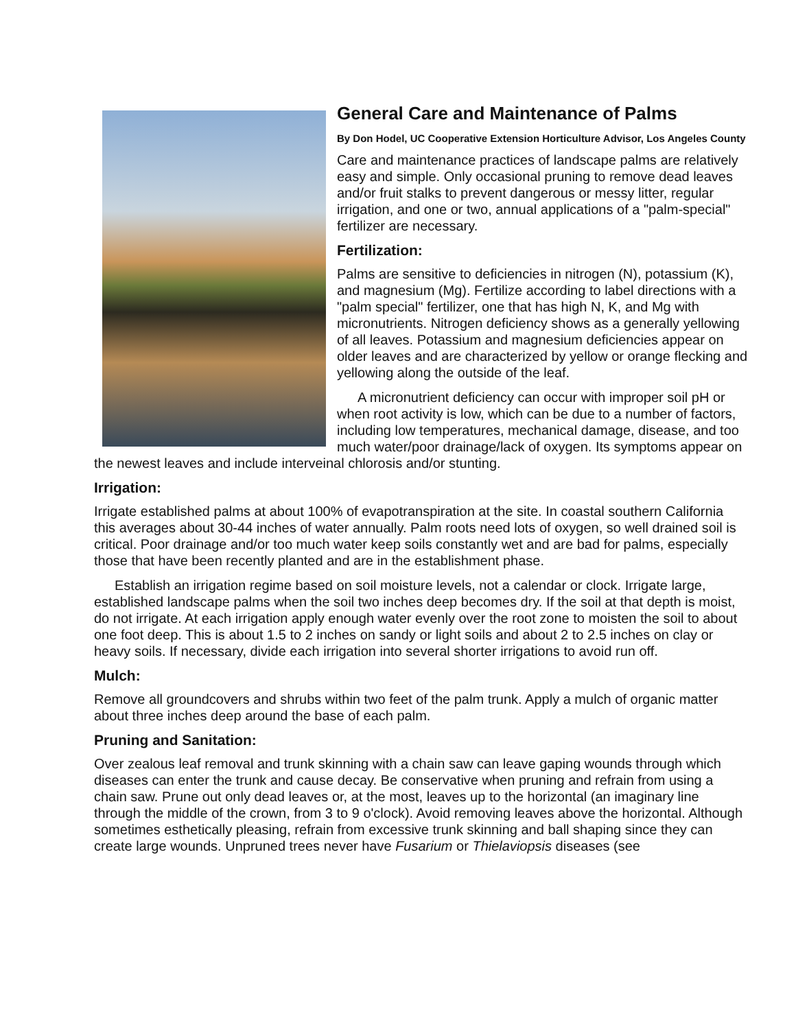General Care and Maintenance of Palms
By Don Hodel, UC Cooperative Extension Horticulture Advisor, Los Angeles County
Care and maintenance practices of landscape palms are relatively easy and simple. Only occasional pruning to remove dead leaves and/or fruit stalks to prevent dangerous or messy litter, regular irrigation, and one or two, annual applications of a "palm-special" fertilizer are necessary.
Fertilization:
Palms are sensitive to deficiencies in nitrogen (N), potassium (K), and magnesium (Mg). Fertilize according to label directions with a "palm special" fertilizer, one that has high N, K, and Mg with micronutrients. Nitrogen deficiency shows as a generally yellowing of all leaves. Potassium and magnesium deficiencies appear on older leaves and are characterized by yellow or orange flecking and yellowing along the outside of the leaf.
A micronutrient deficiency can occur with improper soil pH or when root activity is low, which can be due to a number of factors, including low temperatures, mechanical damage, disease, and too much water/poor drainage/lack of oxygen. Its symptoms appear on the newest leaves and include interveinal chlorosis and/or stunting.
Irrigation:
Irrigate established palms at about 100% of evapotranspiration at the site. In coastal southern California this averages about 30-44 inches of water annually. Palm roots need lots of oxygen, so well drained soil is critical. Poor drainage and/or too much water keep soils constantly wet and are bad for palms, especially those that have been recently planted and are in the establishment phase.
Establish an irrigation regime based on soil moisture levels, not a calendar or clock. Irrigate large, established landscape palms when the soil two inches deep becomes dry. If the soil at that depth is moist, do not irrigate. At each irrigation apply enough water evenly over the root zone to moisten the soil to about one foot deep. This is about 1.5 to 2 inches on sandy or light soils and about 2 to 2.5 inches on clay or heavy soils. If necessary, divide each irrigation into several shorter irrigations to avoid run off.
Mulch:
Remove all groundcovers and shrubs within two feet of the palm trunk. Apply a mulch of organic matter about three inches deep around the base of each palm.
Pruning and Sanitation:
Over zealous leaf removal and trunk skinning with a chain saw can leave gaping wounds through which diseases can enter the trunk and cause decay. Be conservative when pruning and refrain from using a chain saw. Prune out only dead leaves or, at the most, leaves up to the horizontal (an imaginary line through the middle of the crown, from 3 to 9 o'clock). Avoid removing leaves above the horizontal. Although sometimes esthetically pleasing, refrain from excessive trunk skinning and ball shaping since they can create large wounds. Unpruned trees never have Fusarium or Thielaviopsis diseases (see